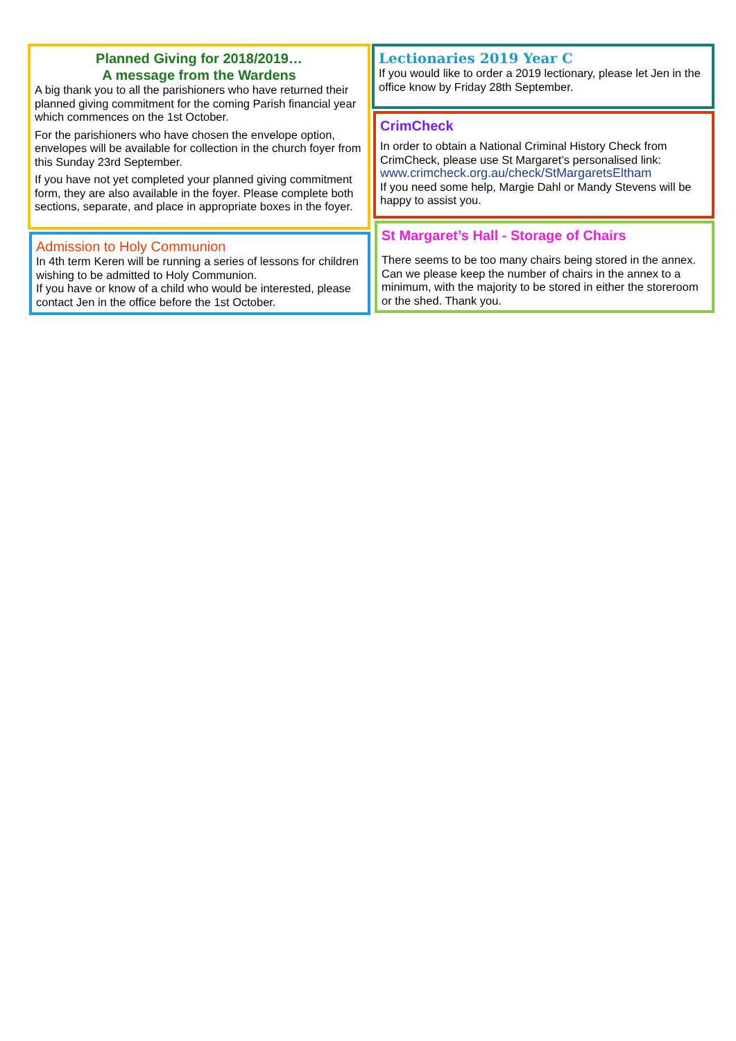Planned Giving for 2018/2019…
A message from the Wardens
A big thank you to all the parishioners who have returned their planned giving commitment for the coming Parish financial year which commences on the 1st October.
For the parishioners who have chosen the envelope option, envelopes will be available for collection in the church foyer from this Sunday 23rd September.
If you have not yet completed your planned giving commitment form, they are also available in the foyer. Please complete both sections, separate, and place in appropriate boxes in the foyer.
Admission to Holy Communion
In 4th term Keren will be running a series of lessons for children wishing to be admitted to Holy Communion.
If you have or know of a child who would be interested, please contact Jen in the office before the 1st October.
Lectionaries 2019 Year C
If you would like to order a 2019 lectionary, please let Jen in the office know by Friday 28th September.
CrimCheck
In order to obtain a National Criminal History Check from CrimCheck, please use St Margaret’s personalised link:
www.crimcheck.org.au/check/StMargaretsEltham
If you need some help, Margie Dahl or Mandy Stevens will be happy to assist you.
St Margaret’s Hall - Storage of Chairs
There seems to be too many chairs being stored in the annex. Can we please keep the number of chairs in the annex to a minimum, with the majority to be stored in either the storeroom or the shed. Thank you.